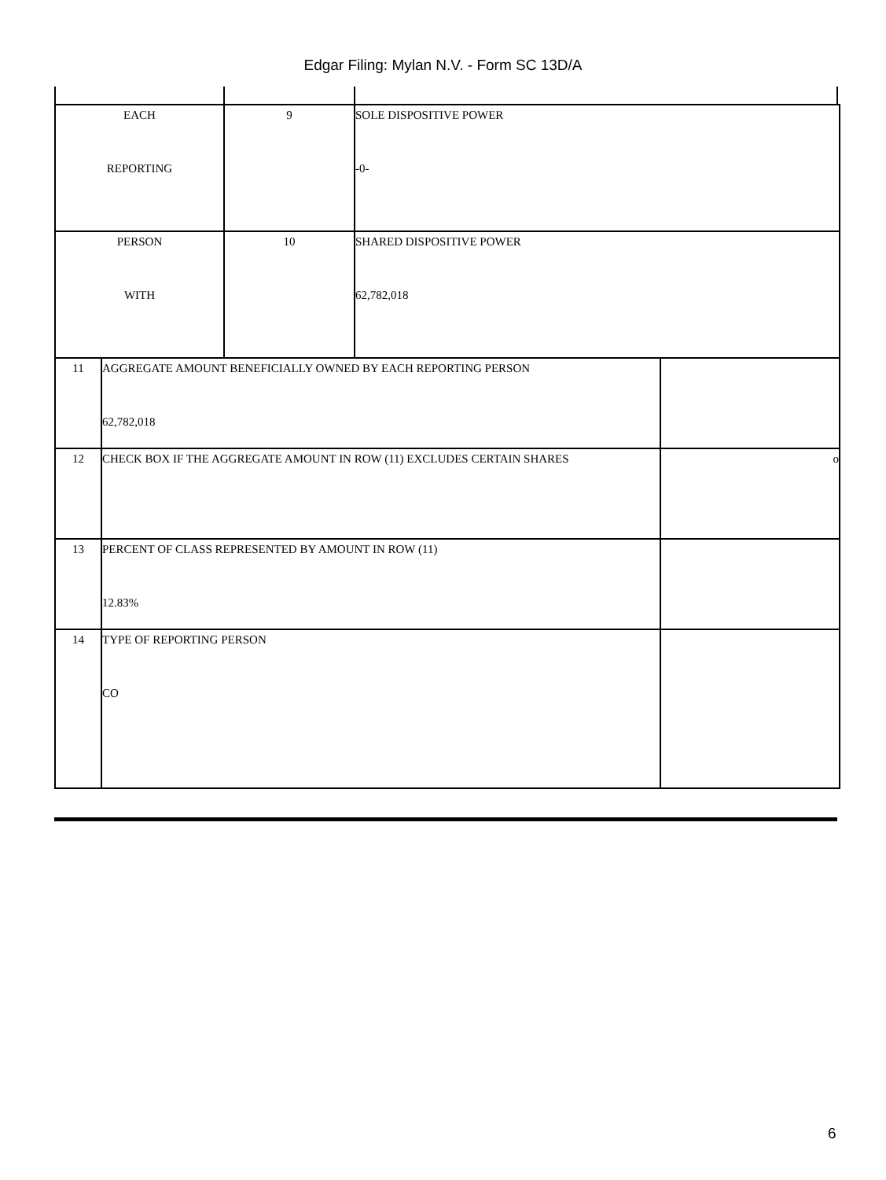Edgar Filing: Mylan N.V. - Form SC 13D/A
| EACH REPORTING | | 9 | SOLE DISPOSITIVE POWER -0- | |
| PERSON WITH | | 10 | SHARED DISPOSITIVE POWER 62,782,018 | |
| 11 | AGGREGATE AMOUNT BENEFICIALLY OWNED BY EACH REPORTING PERSON 62,782,018 | | | |
| 12 | CHECK BOX IF THE AGGREGATE AMOUNT IN ROW (11) EXCLUDES CERTAIN SHARES | | | o |
| 13 | PERCENT OF CLASS REPRESENTED BY AMOUNT IN ROW (11) 12.83% | | | |
| 14 | TYPE OF REPORTING PERSON CO | | | |
6